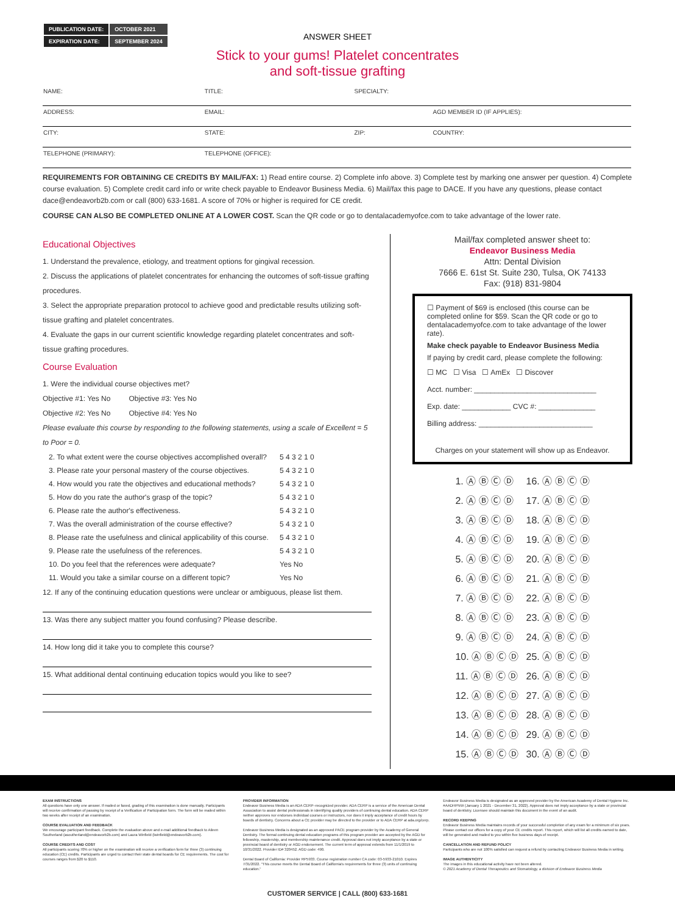| PUBLICATION DATE: | OCTOBER 2021 |
| EXPIRATION DATE: | SEPTEMBER 2024 |
ANSWER SHEET
Stick to your gums! Platelet concentrates
and soft-tissue grafting
| NAME: | TITLE: | SPECIALTY: | |
| ADDRESS: | EMAIL: | | AGD MEMBER ID (IF APPLIES): |
| CITY: | STATE: | ZIP: | COUNTRY: |
| TELEPHONE (PRIMARY): | TELEPHONE (OFFICE): | | |
REQUIREMENTS FOR OBTAINING CE CREDITS BY MAIL/FAX: 1) Read entire course. 2) Complete info above. 3) Complete test by marking one answer per question. 4) Complete course evaluation. 5) Complete credit card info or write check payable to Endeavor Business Media. 6) Mail/fax this page to DACE. If you have any questions, please contact dace@endeavorb2b.com or call (800) 633-1681. A score of 70% or higher is required for CE credit.
COURSE CAN ALSO BE COMPLETED ONLINE AT A LOWER COST. Scan the QR code or go to dentalacademyofce.com to take advantage of the lower rate.
Educational Objectives
1. Understand the prevalence, etiology, and treatment options for gingival recession.
2. Discuss the applications of platelet concentrates for enhancing the outcomes of soft-tissue grafting procedures.
3. Select the appropriate preparation protocol to achieve good and predictable results utilizing soft-tissue grafting and platelet concentrates.
4. Evaluate the gaps in our current scientific knowledge regarding platelet concentrates and soft-tissue grafting procedures.
Course Evaluation
1. Were the individual course objectives met?
Objective #1: Yes No Objective #3: Yes No
Objective #2: Yes No Objective #4: Yes No
Please evaluate this course by responding to the following statements, using a scale of Excellent = 5 to Poor = 0.
| 2. To what extent were the course objectives accomplished overall? | 5 4 3 2 1 0 |
| 3. Please rate your personal mastery of the course objectives. | 5 4 3 2 1 0 |
| 4. How would you rate the objectives and educational methods? | 5 4 3 2 1 0 |
| 5. How do you rate the author's grasp of the topic? | 5 4 3 2 1 0 |
| 6. Please rate the author's effectiveness. | 5 4 3 2 1 0 |
| 7. Was the overall administration of the course effective? | 5 4 3 2 1 0 |
| 8. Please rate the usefulness and clinical applicability of this course. | 5 4 3 2 1 0 |
| 9. Please rate the usefulness of the references. | 5 4 3 2 1 0 |
| 10. Do you feel that the references were adequate? | Yes No |
| 11. Would you take a similar course on a different topic? | Yes No |
12. If any of the continuing education questions were unclear or ambiguous, please list them.
13. Was there any subject matter you found confusing? Please describe.
14. How long did it take you to complete this course?
15. What additional dental continuing education topics would you like to see?
Mail/fax completed answer sheet to:
Endeavor Business Media
Attn: Dental Division
7666 E. 61st St. Suite 230, Tulsa, OK 74133
Fax: (918) 831-9804
☐ Payment of $69 is enclosed (this course can be completed online for $59. Scan the QR code or go to dentalacademyofce.com to take advantage of the lower rate).
Make check payable to Endeavor Business Media
If paying by credit card, please complete the following:
☐ MC ☐ Visa ☐ AmEx ☐ Discover
Acct. number: ______________________________
Exp. date: ____________ CVC #: ______________
Billing address: ____________________________
Charges on your statement will show up as Endeavor.
| 1. Ⓐ Ⓑ Ⓒ Ⓓ | 16. Ⓐ Ⓑ Ⓒ Ⓓ |
| 2. Ⓐ Ⓑ Ⓒ Ⓓ | 17. Ⓐ Ⓑ Ⓒ Ⓓ |
| 3. Ⓐ Ⓑ Ⓒ Ⓓ | 18. Ⓐ Ⓑ Ⓒ Ⓓ |
| 4. Ⓐ Ⓑ Ⓒ Ⓓ | 19. Ⓐ Ⓑ Ⓒ Ⓓ |
| 5. Ⓐ Ⓑ Ⓒ Ⓓ | 20. Ⓐ Ⓑ Ⓒ Ⓓ |
| 6. Ⓐ Ⓑ Ⓒ Ⓓ | 21. Ⓐ Ⓑ Ⓒ Ⓓ |
| 7. Ⓐ Ⓑ Ⓒ Ⓓ | 22. Ⓐ Ⓑ Ⓒ Ⓓ |
| 8. Ⓐ Ⓑ Ⓒ Ⓓ | 23. Ⓐ Ⓑ Ⓒ Ⓓ |
| 9. Ⓐ Ⓑ Ⓒ Ⓓ | 24. Ⓐ Ⓑ Ⓒ Ⓓ |
| 10. Ⓐ Ⓑ Ⓒ Ⓓ | 25. Ⓐ Ⓑ Ⓒ Ⓓ |
| 11. Ⓐ Ⓑ Ⓒ Ⓓ | 26. Ⓐ Ⓑ Ⓒ Ⓓ |
| 12. Ⓐ Ⓑ Ⓒ Ⓓ | 27. Ⓐ Ⓑ Ⓒ Ⓓ |
| 13. Ⓐ Ⓑ Ⓒ Ⓓ | 28. Ⓐ Ⓑ Ⓒ Ⓓ |
| 14. Ⓐ Ⓑ Ⓒ Ⓓ | 29. Ⓐ Ⓑ Ⓒ Ⓓ |
| 15. Ⓐ Ⓑ Ⓒ Ⓓ | 30. Ⓐ Ⓑ Ⓒ Ⓓ |
EXAM INSTRUCTIONS
All questions have only one answer. If mailed or faxed, grading of this examination is done manually. Participants will receive confirmation of passing by receipt of a Verification of Participation form. The form will be mailed within two weeks after receipt of an examination.
COURSE EVALUATION AND FEEDBACK
We encourage participant feedback. Complete the evaluation above and e-mail additional feedback to Aileen Southerland (asoutherland@endeavorb2b.com) and Laura Winfield (lwinfield@endeavorb2b.com).
COURSE CREDITS AND COST
All participants scoring 70% or higher on the examination will receive a verification form for three (3) continuing education (CE) credits. Participants are urged to contact their state dental boards for CE requirements. The cost for courses ranges from $20 to $110.
PROVIDER INFORMATION
Endeavor Business Media is an ADA CERP–recognized provider. ADA CERP is a service of the American Dental Association to assist dental professionals in identifying quality providers of continuing dental education. ADA CERP neither approves nor endorses individual courses or instructors, nor does it imply acceptance of credit hours by boards of dentistry. Concerns about a CE provider may be directed to the provider or to ADA CERP at ada.org/cerp.
Endeavor Business Media is designated as an approved PACE program provider by the Academy of General Dentistry. The formal continuing dental education programs of this program provider are accepted by the AGD for fellowship, mastership, and membership maintenance credit. Approval does not imply acceptance by a state or provincial board of dentistry or AGD endorsement. The current term of approval extends from 11/1/2019 to 10/31/2022. Provider ID# 320452. AGD code: 490.
Dental Board of California: Provider RP5933. Course registration number CA code: 03-5933-21010. Expires 7/31/2022. "This course meets the Dental Board of California's requirements for three (3) units of continuing education."
Endeavor Business Media is designated as an approved provider by the American Academy of Dental Hygiene Inc. #AADHPNW (January 1 2021 - December 31, 2022). Approval does not imply acceptance by a state or provincial board of dentistry. Licensee should maintain this document in the event of an audit.
RECORD KEEPING
Endeavor Business Media maintains records of your successful completion of any exam for a minimum of six years. Please contact our offices for a copy of your CE credits report. This report, which will list all credits earned to date, will be generated and mailed to you within five business days of receipt.
CANCELLATION AND REFUND POLICY
Participants who are not 100% satisfied can request a refund by contacting Endeavor Business Media in writing.
IMAGE AUTHENTICITY
The images in this educational activity have not been altered.
© 2021 Academy of Dental Therapeutics and Stomatology, a division of Endeavor Business Media
CUSTOMER SERVICE | CALL (800) 633-1681